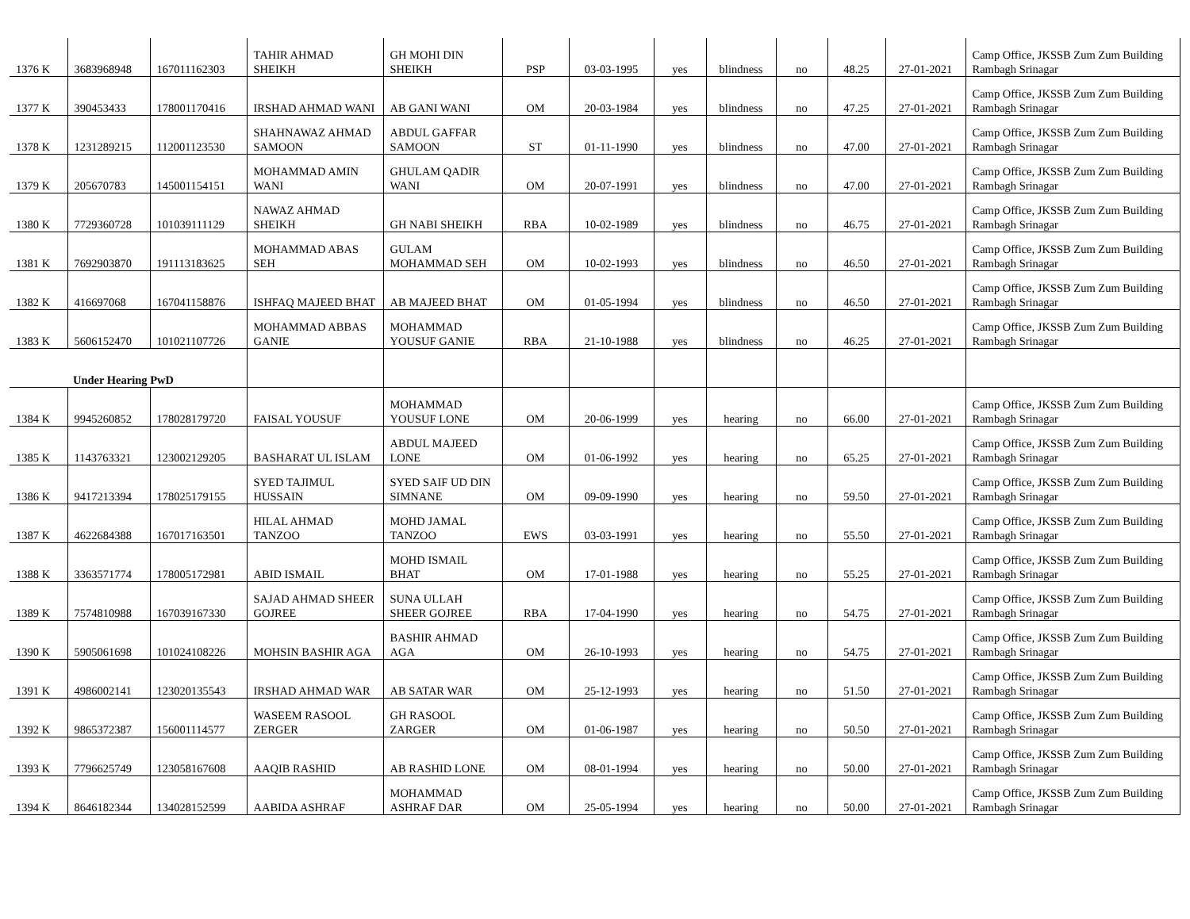| 1376 K | 3683968948 | 167011162303 | TAHIR AHMAD SHEIKH | GH MOHI DIN SHEIKH | PSP | 03-03-1995 | yes | blindness | no | 48.25 | 27-01-2021 | Camp Office, JKSSB Zum Zum Building Rambagh Srinagar |
| 1377 K | 390453433 | 178001170416 | IRSHAD AHMAD WANI | AB GANI WANI | OM | 20-03-1984 | yes | blindness | no | 47.25 | 27-01-2021 | Camp Office, JKSSB Zum Zum Building Rambagh Srinagar |
| 1378 K | 1231289215 | 112001123530 | SHAHNAWAZ AHMAD SAMOON | ABDUL GAFFAR SAMOON | ST | 01-11-1990 | yes | blindness | no | 47.00 | 27-01-2021 | Camp Office, JKSSB Zum Zum Building Rambagh Srinagar |
| 1379 K | 205670783 | 145001154151 | MOHAMMAD AMIN WANI | GHULAM QADIR WANI | OM | 20-07-1991 | yes | blindness | no | 47.00 | 27-01-2021 | Camp Office, JKSSB Zum Zum Building Rambagh Srinagar |
| 1380 K | 7729360728 | 101039111129 | NAWAZ AHMAD SHEIKH | GH NABI SHEIKH | RBA | 10-02-1989 | yes | blindness | no | 46.75 | 27-01-2021 | Camp Office, JKSSB Zum Zum Building Rambagh Srinagar |
| 1381 K | 7692903870 | 191113183625 | MOHAMMAD ABAS SEH | GULAM MOHAMMAD SEH | OM | 10-02-1993 | yes | blindness | no | 46.50 | 27-01-2021 | Camp Office, JKSSB Zum Zum Building Rambagh Srinagar |
| 1382 K | 416697068 | 167041158876 | ISHFAQ MAJEED BHAT | AB MAJEED BHAT | OM | 01-05-1994 | yes | blindness | no | 46.50 | 27-01-2021 | Camp Office, JKSSB Zum Zum Building Rambagh Srinagar |
| 1383 K | 5606152470 | 101021107726 | MOHAMMAD ABBAS GANIE | MOHAMMAD YOUSUF GANIE | RBA | 21-10-1988 | yes | blindness | no | 46.25 | 27-01-2021 | Camp Office, JKSSB Zum Zum Building Rambagh Srinagar |
| Under Hearing PwD | | | | | | | | | | | | |
| 1384 K | 9945260852 | 178028179720 | FAISAL YOUSUF | MOHAMMAD YOUSUF LONE | OM | 20-06-1999 | yes | hearing | no | 66.00 | 27-01-2021 | Camp Office, JKSSB Zum Zum Building Rambagh Srinagar |
| 1385 K | 1143763321 | 123002129205 | BASHARAT UL ISLAM | ABDUL MAJEED LONE | OM | 01-06-1992 | yes | hearing | no | 65.25 | 27-01-2021 | Camp Office, JKSSB Zum Zum Building Rambagh Srinagar |
| 1386 K | 9417213394 | 178025179155 | SYED TAJIMUL HUSSAIN | SYED SAIF UD DIN SIMNANE | OM | 09-09-1990 | yes | hearing | no | 59.50 | 27-01-2021 | Camp Office, JKSSB Zum Zum Building Rambagh Srinagar |
| 1387 K | 4622684388 | 167017163501 | HILAL AHMAD TANZOO | MOHD JAMAL TANZOO | EWS | 03-03-1991 | yes | hearing | no | 55.50 | 27-01-2021 | Camp Office, JKSSB Zum Zum Building Rambagh Srinagar |
| 1388 K | 3363571774 | 178005172981 | ABID ISMAIL | MOHD ISMAIL BHAT | OM | 17-01-1988 | yes | hearing | no | 55.25 | 27-01-2021 | Camp Office, JKSSB Zum Zum Building Rambagh Srinagar |
| 1389 K | 7574810988 | 167039167330 | SAJAD AHMAD SHEER GOJREE | SUNA ULLAH SHEER GOJREE | RBA | 17-04-1990 | yes | hearing | no | 54.75 | 27-01-2021 | Camp Office, JKSSB Zum Zum Building Rambagh Srinagar |
| 1390 K | 5905061698 | 101024108226 | MOHSIN BASHIR AGA | BASHIR AHMAD AGA | OM | 26-10-1993 | yes | hearing | no | 54.75 | 27-01-2021 | Camp Office, JKSSB Zum Zum Building Rambagh Srinagar |
| 1391 K | 4986002141 | 123020135543 | IRSHAD AHMAD WAR | AB SATAR WAR | OM | 25-12-1993 | yes | hearing | no | 51.50 | 27-01-2021 | Camp Office, JKSSB Zum Zum Building Rambagh Srinagar |
| 1392 K | 9865372387 | 156001114577 | WASEEM RASOOL ZERGER | GH RASOOL ZARGER | OM | 01-06-1987 | yes | hearing | no | 50.50 | 27-01-2021 | Camp Office, JKSSB Zum Zum Building Rambagh Srinagar |
| 1393 K | 7796625749 | 123058167608 | AAQIB RASHID | AB RASHID LONE | OM | 08-01-1994 | yes | hearing | no | 50.00 | 27-01-2021 | Camp Office, JKSSB Zum Zum Building Rambagh Srinagar |
| 1394 K | 8646182344 | 134028152599 | AABIDA ASHRAF | MOHAMMAD ASHRAF DAR | OM | 25-05-1994 | yes | hearing | no | 50.00 | 27-01-2021 | Camp Office, JKSSB Zum Zum Building Rambagh Srinagar |